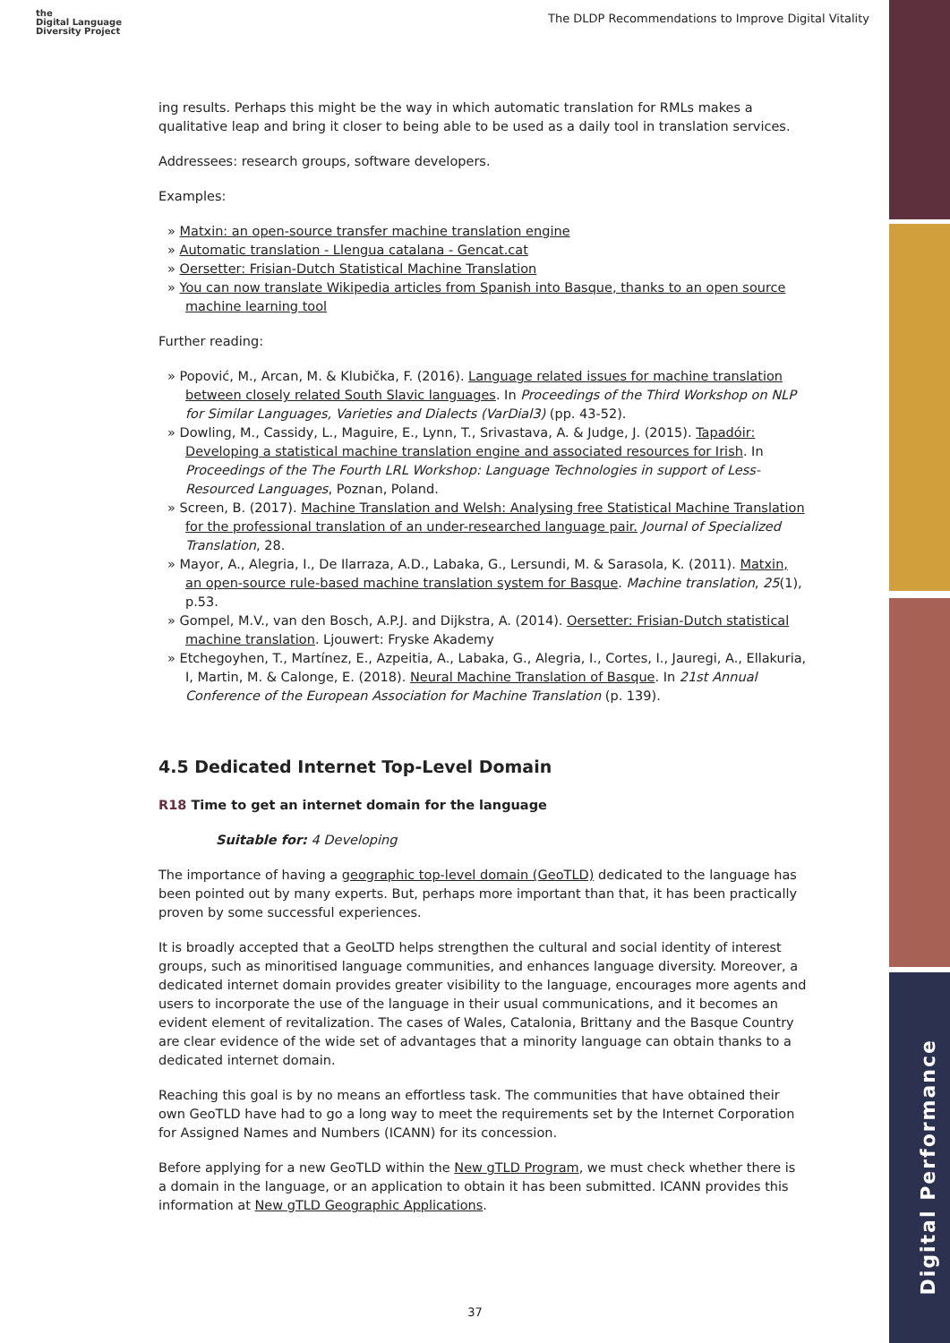Digital Performance
the
Digital Language
Diversity Project
The DLDP Recommendations to Improve Digital Vitality
ing results. Perhaps this might be the way in which automatic translation for RMLs makes a qualitative leap and bring it closer to being able to be used as a daily tool in translation services.
Addressees: research groups, software developers.
Examples:
» Matxin: an open-source transfer machine translation engine
» Automatic translation - Llengua catalana - Gencat.cat
» Oersetter: Frisian-Dutch Statistical Machine Translation
» You can now translate Wikipedia articles from Spanish into Basque, thanks to an open source machine learning tool
Further reading:
» Popović, M., Arcan, M. & Klubička, F. (2016). Language related issues for machine translation between closely related South Slavic languages. In Proceedings of the Third Workshop on NLP for Similar Languages, Varieties and Dialects (VarDial3) (pp. 43-52).
» Dowling, M., Cassidy, L., Maguire, E., Lynn, T., Srivastava, A. & Judge, J. (2015). Tapadóir: Developing a statistical machine translation engine and associated resources for Irish. In Proceedings of the The Fourth LRL Workshop: Language Technologies in support of Less-Resourced Languages, Poznan, Poland.
» Screen, B. (2017). Machine Translation and Welsh: Analysing free Statistical Machine Translation for the professional translation of an under-researched language pair. Journal of Specialized Translation, 28.
» Mayor, A., Alegria, I., De Ilarraza, A.D., Labaka, G., Lersundi, M. & Sarasola, K. (2011). Matxin, an open-source rule-based machine translation system for Basque. Machine translation, 25(1), p.53.
» Gompel, M.V., van den Bosch, A.P.J. and Dijkstra, A. (2014). Oersetter: Frisian-Dutch statistical machine translation. Ljouwert: Fryske Akademy
» Etchegoyhen, T., Martínez, E., Azpeitia, A., Labaka, G., Alegria, I., Cortes, I., Jauregi, A., Ellakuria, I, Martin, M. & Calonge, E. (2018). Neural Machine Translation of Basque. In 21st Annual Conference of the European Association for Machine Translation (p. 139).
4.5 Dedicated Internet Top-Level Domain
R18 Time to get an internet domain for the language
Suitable for: 4 Developing
The importance of having a geographic top-level domain (GeoTLD) dedicated to the language has been pointed out by many experts. But, perhaps more important than that, it has been practically proven by some successful experiences.
It is broadly accepted that a GeoLTD helps strengthen the cultural and social identity of interest groups, such as minoritised language communities, and enhances language diversity. Moreover, a dedicated internet domain provides greater visibility to the language, encourages more agents and users to incorporate the use of the language in their usual communications, and it becomes an evident element of revitalization. The cases of Wales, Catalonia, Brittany and the Basque Country are clear evidence of the wide set of advantages that a minority language can obtain thanks to a dedicated internet domain.
Reaching this goal is by no means an effortless task. The communities that have obtained their own GeoTLD have had to go a long way to meet the requirements set by the Internet Corporation for Assigned Names and Numbers (ICANN) for its concession.
Before applying for a new GeoTLD within the New gTLD Program, we must check whether there is a domain in the language, or an application to obtain it has been submitted. ICANN provides this information at New gTLD Geographic Applications.
37